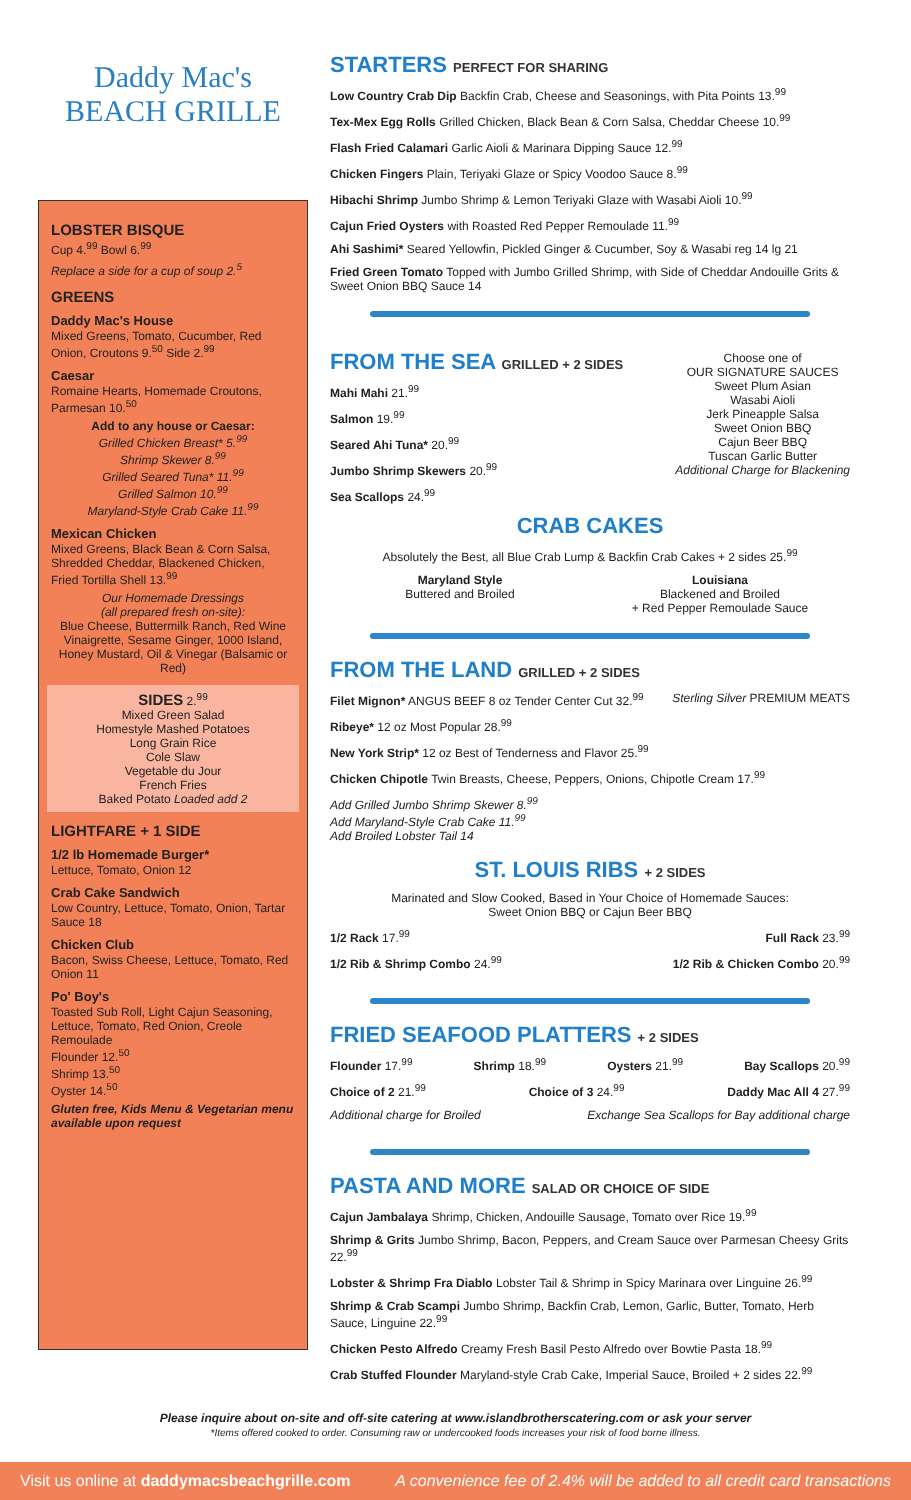Daddy Mac's
BEACH GRILLE
LOBSTER BISQUE
Cup 4.<sup>99</sup> Bowl 6.<sup>99</sup>
Replace a side for a cup of soup 2.<sup>5</sup>
GREENS
Daddy Mac's House
Mixed Greens, Tomato, Cucumber, Red Onion, Croutons 9.<sup>50</sup> Side 2.<sup>99</sup>
Caesar
Romaine Hearts, Homemade Croutons, Parmesan 10.<sup>50</sup>
Add to any house or Caesar:
Grilled Chicken Breast* 5.<sup>99</sup>
Shrimp Skewer 8.<sup>99</sup>
Grilled Seared Tuna* 11.<sup>99</sup>
Grilled Salmon 10.<sup>99</sup>
Maryland-Style Crab Cake 11.<sup>99</sup>
Mexican Chicken
Mixed Greens, Black Bean & Corn Salsa, Shredded Cheddar, Blackened Chicken, Fried Tortilla Shell 13.<sup>99</sup>
Our Homemade Dressings
(all prepared fresh on-site):
Blue Cheese, Buttermilk Ranch, Red Wine Vinaigrette, Sesame Ginger, 1000 Island, Honey Mustard, Oil & Vinegar (Balsamic or Red)
SIDES 2.<sup>99</sup>
Mixed Green Salad
Homestyle Mashed Potatoes
Long Grain Rice
Cole Slaw
Vegetable du Jour
French Fries
Baked Potato Loaded add 2
LIGHTFARE + 1 SIDE
1/2 lb Homemade Burger*
Lettuce, Tomato, Onion 12
Crab Cake Sandwich
Low Country, Lettuce, Tomato, Onion, Tartar Sauce 18
Chicken Club
Bacon, Swiss Cheese, Lettuce, Tomato, Red Onion 11
Po' Boy's
Toasted Sub Roll, Light Cajun Seasoning, Lettuce, Tomato, Red Onion, Creole Remoulade
Flounder 12.<sup>50</sup>
Shrimp 13.<sup>50</sup>
Oyster 14.<sup>50</sup>
Gluten free, Kids Menu & Vegetarian menu available upon request
STARTERS PERFECT FOR SHARING
Low Country Crab Dip Backfin Crab, Cheese and Seasonings, with Pita Points 13.<sup>99</sup>
Tex-Mex Egg Rolls Grilled Chicken, Black Bean & Corn Salsa, Cheddar Cheese 10.<sup>99</sup>
Flash Fried Calamari Garlic Aioli & Marinara Dipping Sauce 12.<sup>99</sup>
Chicken Fingers Plain, Teriyaki Glaze or Spicy Voodoo Sauce 8.<sup>99</sup>
Hibachi Shrimp Jumbo Shrimp & Lemon Teriyaki Glaze with Wasabi Aioli 10.<sup>99</sup>
Cajun Fried Oysters with Roasted Red Pepper Remoulade 11.<sup>99</sup>
Ahi Sashimi* Seared Yellowfin, Pickled Ginger & Cucumber, Soy & Wasabi reg 14 lg 21
Fried Green Tomato Topped with Jumbo Grilled Shrimp, with Side of Cheddar Andouille Grits & Sweet Onion BBQ Sauce 14
FROM THE SEA GRILLED + 2 SIDES
Mahi Mahi 21.<sup>99</sup>
Salmon 19.<sup>99</sup>
Seared Ahi Tuna* 20.<sup>99</sup>
Jumbo Shrimp Skewers 20.<sup>99</sup>
Sea Scallops 24.<sup>99</sup>
Choose one of
OUR SIGNATURE SAUCES
Sweet Plum Asian
Wasabi Aioli
Jerk Pineapple Salsa
Sweet Onion BBQ
Cajun Beer BBQ
Tuscan Garlic Butter
Additional Charge for Blackening
CRAB CAKES
Absolutely the Best, all Blue Crab Lump & Backfin Crab Cakes + 2 sides 25.<sup>99</sup>
Maryland Style
Buttered and Broiled
Louisiana
Blackened and Broiled
+ Red Pepper Remoulade Sauce
FROM THE LAND GRILLED + 2 SIDES
Filet Mignon* ANGUS BEEF 8 oz Tender Center Cut 32.<sup>99</sup> Sterling Silver PREMIUM MEATS
Ribeye* 12 oz Most Popular 28.<sup>99</sup>
New York Strip* 12 oz Best of Tenderness and Flavor 25.<sup>99</sup>
Chicken Chipotle Twin Breasts, Cheese, Peppers, Onions, Chipotle Cream 17.<sup>99</sup>
Add Grilled Jumbo Shrimp Skewer 8.<sup>99</sup>
Add Maryland-Style Crab Cake 11.<sup>99</sup>
Add Broiled Lobster Tail 14
ST. LOUIS RIBS + 2 SIDES
Marinated and Slow Cooked, Based in Your Choice of Homemade Sauces:
Sweet Onion BBQ or Cajun Beer BBQ
1/2 Rack 17.<sup>99</sup> Full Rack 23.<sup>99</sup>
1/2 Rib & Shrimp Combo 24.<sup>99</sup> 1/2 Rib & Chicken Combo 20.<sup>99</sup>
FRIED SEAFOOD PLATTERS + 2 SIDES
Flounder 17.<sup>99</sup> Shrimp 18.<sup>99</sup> Oysters 21.<sup>99</sup> Bay Scallops 20.<sup>99</sup>
Choice of 2 21.<sup>99</sup> Choice of 3 24.<sup>99</sup> Daddy Mac All 4 27.<sup>99</sup>
Additional charge for Broiled Exchange Sea Scallops for Bay additional charge
PASTA AND MORE SALAD OR CHOICE OF SIDE
Cajun Jambalaya Shrimp, Chicken, Andouille Sausage, Tomato over Rice 19.<sup>99</sup>
Shrimp & Grits Jumbo Shrimp, Bacon, Peppers, and Cream Sauce over Parmesan Cheesy Grits 22.<sup>99</sup>
Lobster & Shrimp Fra Diablo Lobster Tail & Shrimp in Spicy Marinara over Linguine 26.<sup>99</sup>
Shrimp & Crab Scampi Jumbo Shrimp, Backfin Crab, Lemon, Garlic, Butter, Tomato, Herb Sauce, Linguine 22.<sup>99</sup>
Chicken Pesto Alfredo Creamy Fresh Basil Pesto Alfredo over Bowtie Pasta 18.<sup>99</sup>
Crab Stuffed Flounder Maryland-style Crab Cake, Imperial Sauce, Broiled + 2 sides 22.<sup>99</sup>
Please inquire about on-site and off-site catering at www.islandbrotherscatering.com or ask your server
*Items offered cooked to order. Consuming raw or undercooked foods increases your risk of food borne illness.
Visit us online at daddymacsbeachgrille.com A convenience fee of 2.4% will be added to all credit card transactions